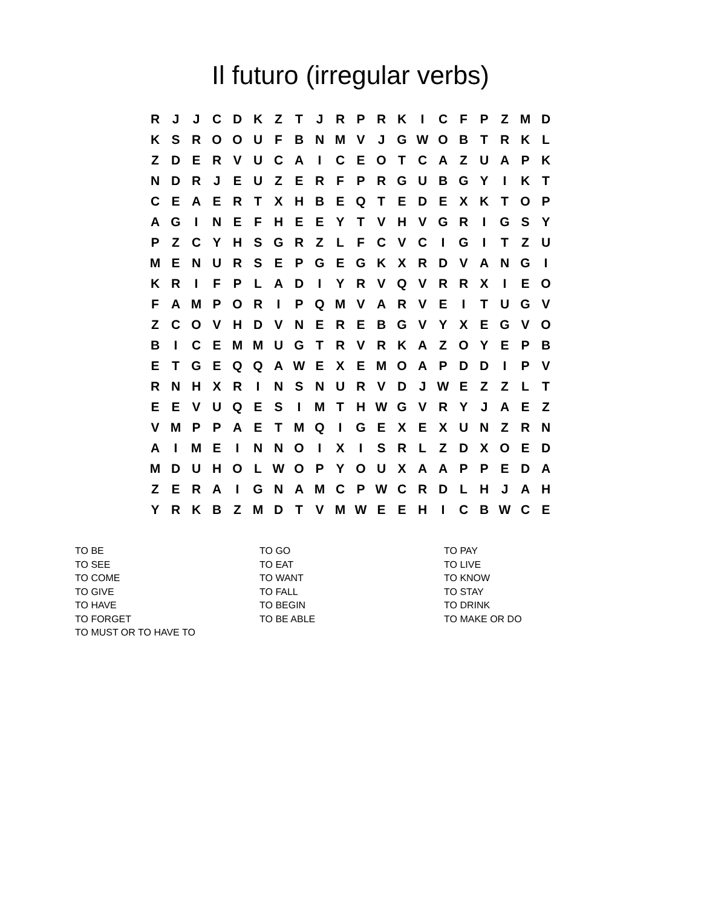Il futuro (irregular verbs)
| R | J | J | C | D | K | Z | T | J | R | P | R | K | I | C | F | P | Z | M | D |
| K | S | R | O | O | U | F | B | N | M | V | J | G | W | O | B | T | R | K | L |
| Z | D | E | R | V | U | C | A | I | C | E | O | T | C | A | Z | U | A | P | K |
| N | D | R | J | E | U | Z | E | R | F | P | R | G | U | B | G | Y | I | K | T |
| C | E | A | E | R | T | X | H | B | E | Q | T | E | D | E | X | K | T | O | P |
| A | G | I | N | E | F | H | E | E | Y | T | V | H | V | G | R | I | G | S | Y |
| P | Z | C | Y | H | S | G | R | Z | L | F | C | V | C | I | G | I | T | Z | U |
| M | E | N | U | R | S | E | P | G | E | G | K | X | R | D | V | A | N | G | I |
| K | R | I | F | P | L | A | D | I | Y | R | V | Q | V | R | R | X | I | E | O |
| F | A | M | P | O | R | I | P | Q | M | V | A | R | V | E | I | T | U | G | V |
| Z | C | O | V | H | D | V | N | E | R | E | B | G | V | Y | X | E | G | V | O |
| B | I | C | E | M | M | U | G | T | R | V | R | K | A | Z | O | Y | E | P | B |
| E | T | G | E | Q | Q | A | W | E | X | E | M | O | A | P | D | D | I | P | V |
| R | N | H | X | R | I | N | S | N | U | R | V | D | J | W | E | Z | Z | L | T |
| E | E | V | U | Q | E | S | I | M | T | H | W | G | V | R | Y | J | A | E | Z |
| V | M | P | P | A | E | T | M | Q | I | G | E | X | E | X | U | N | Z | R | N |
| A | I | M | E | I | N | N | O | I | X | I | S | R | L | Z | D | X | O | E | D |
| M | D | U | H | O | L | W | O | P | Y | O | U | X | A | A | P | P | E | D | A |
| Z | E | R | A | I | G | N | A | M | C | P | W | C | R | D | L | H | J | A | H |
| Y | R | K | B | Z | M | D | T | V | M | W | E | E | H | I | C | B | W | C | E |
TO BE
TO SEE
TO COME
TO GIVE
TO HAVE
TO FORGET
TO MUST OR TO HAVE TO
TO GO
TO EAT
TO WANT
TO FALL
TO BEGIN
TO BE ABLE
TO PAY
TO LIVE
TO KNOW
TO STAY
TO DRINK
TO MAKE OR DO